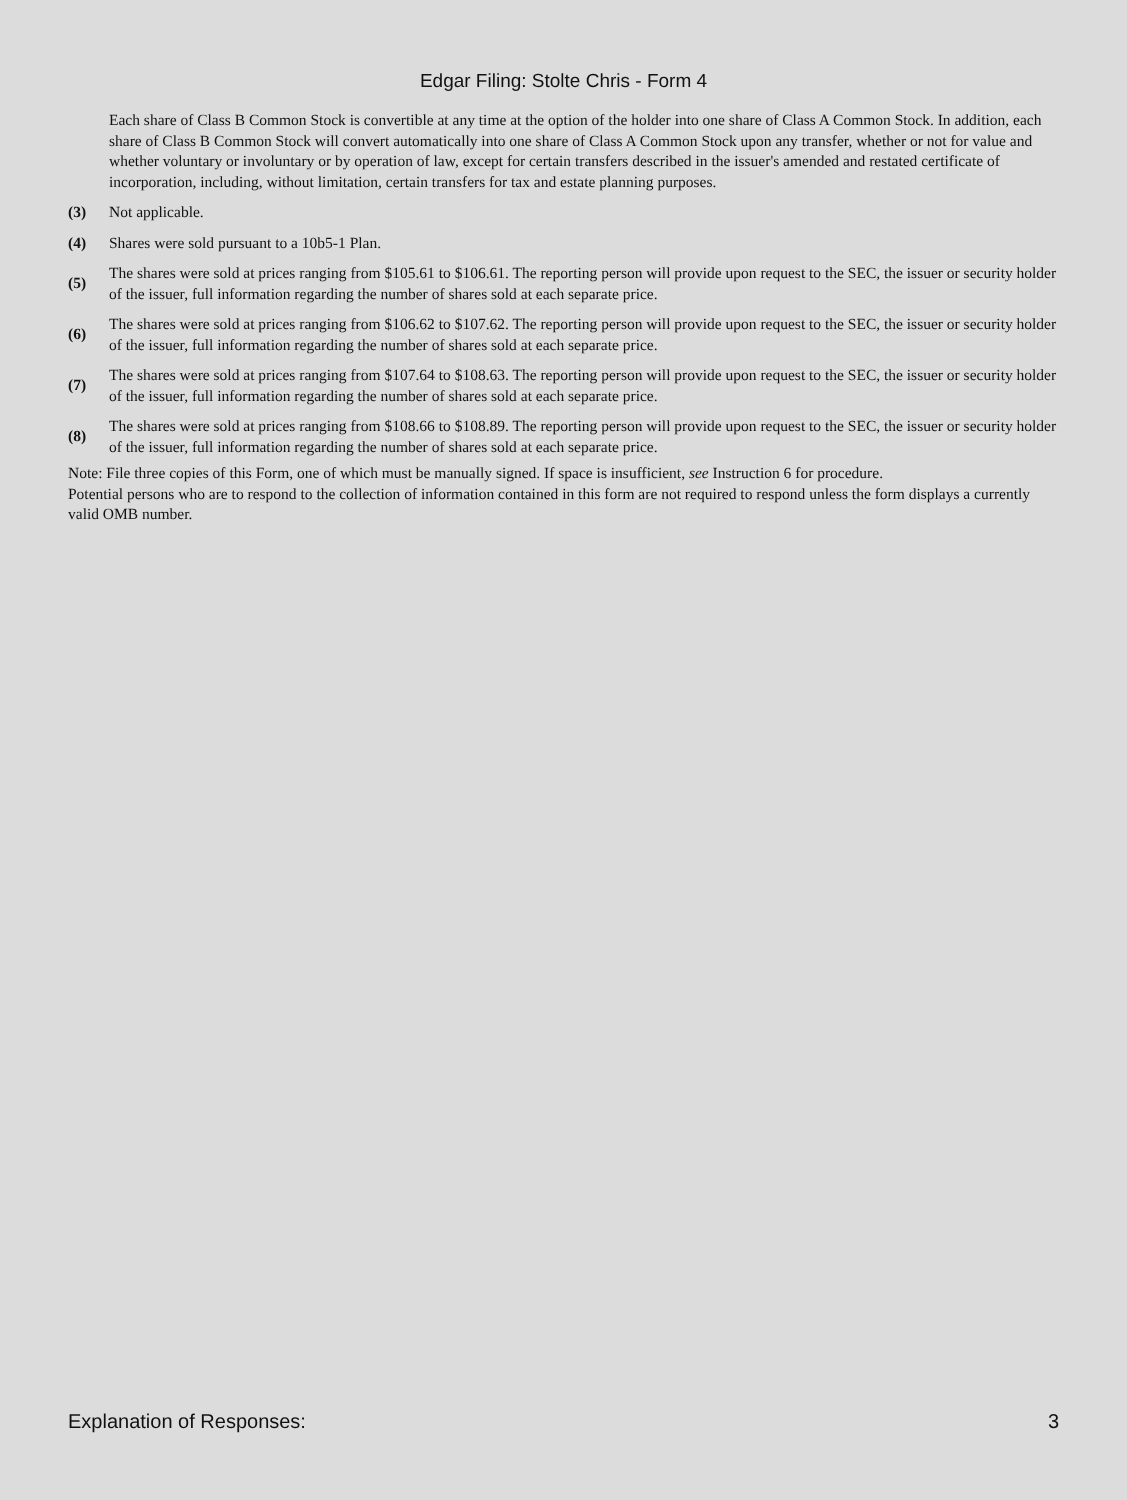Edgar Filing: Stolte Chris - Form 4
Each share of Class B Common Stock is convertible at any time at the option of the holder into one share of Class A Common Stock. In addition, each share of Class B Common Stock will convert automatically into one share of Class A Common Stock upon any transfer, whether or not for value and whether voluntary or involuntary or by operation of law, except for certain transfers described in the issuer's amended and restated certificate of incorporation, including, without limitation, certain transfers for tax and estate planning purposes.
(3) Not applicable.
(4)
Shares were sold pursuant to a 10b5-1 Plan.
(5)
The shares were sold at prices ranging from $105.61 to $106.61. The reporting person will provide upon request to the SEC, the issuer or security holder of the issuer, full information regarding the number of shares sold at each separate price.
(6)
The shares were sold at prices ranging from $106.62 to $107.62. The reporting person will provide upon request to the SEC, the issuer or security holder of the issuer, full information regarding the number of shares sold at each separate price.
(7)
The shares were sold at prices ranging from $107.64 to $108.63. The reporting person will provide upon request to the SEC, the issuer or security holder of the issuer, full information regarding the number of shares sold at each separate price.
(8)
The shares were sold at prices ranging from $108.66 to $108.89. The reporting person will provide upon request to the SEC, the issuer or security holder of the issuer, full information regarding the number of shares sold at each separate price.
Note: File three copies of this Form, one of which must be manually signed. If space is insufficient, see Instruction 6 for procedure.
Potential persons who are to respond to the collection of information contained in this form are not required to respond unless the form displays a currently valid OMB number.
Explanation of Responses: 3